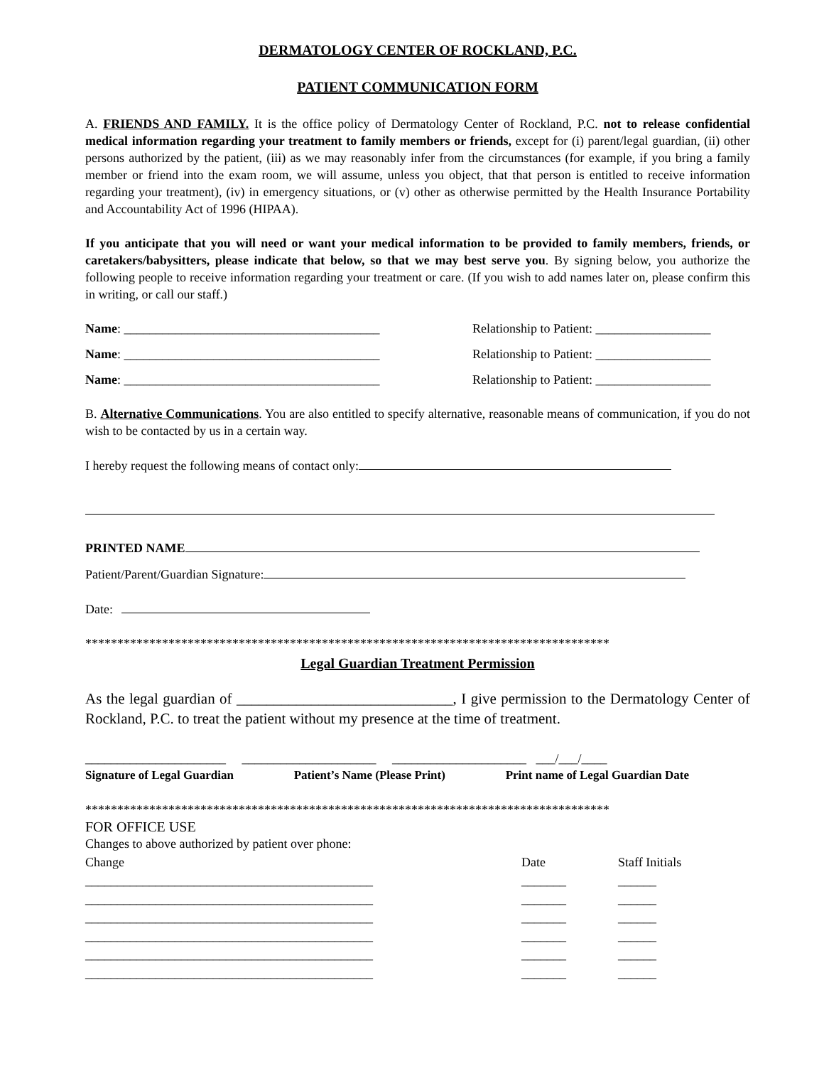DERMATOLOGY CENTER OF ROCKLAND, P.C.
PATIENT COMMUNICATION FORM
A. FRIENDS AND FAMILY. It is the office policy of Dermatology Center of Rockland, P.C. not to release confidential medical information regarding your treatment to family members or friends, except for (i) parent/legal guardian, (ii) other persons authorized by the patient, (iii) as we may reasonably infer from the circumstances (for example, if you bring a family member or friend into the exam room, we will assume, unless you object, that that person is entitled to receive information regarding your treatment), (iv) in emergency situations, or (v) other as otherwise permitted by the Health Insurance Portability and Accountability Act of 1996 (HIPAA).
If you anticipate that you will need or want your medical information to be provided to family members, friends, or caretakers/babysitters, please indicate that below, so that we may best serve you. By signing below, you authorize the following people to receive information regarding your treatment or care. (If you wish to add names later on, please confirm this in writing, or call our staff.)
Name: ________________________________________ Relationship to Patient: __________________
Name: ________________________________________ Relationship to Patient: __________________
Name: ________________________________________ Relationship to Patient: __________________
B. Alternative Communications. You are also entitled to specify alternative, reasonable means of communication, if you do not wish to be contacted by us in a certain way.
I hereby request the following means of contact only:
PRINTED NAME
Patient/Parent/Guardian Signature:
Date:
**********************************************************************************
Legal Guardian Treatment Permission
As the legal guardian of _____________________________, I give permission to the Dermatology Center of Rockland, P.C. to treat the patient without my presence at the time of treatment.
______________________ _____________________ _____________________ ___/___/____
Signature of Legal Guardian Patient’s Name (Please Print) Print name of Legal Guardian Date
**********************************************************************************
FOR OFFICE USE
Changes to above authorized by patient over phone:
| Change | Date | Staff Initials |
| _____________________________________________ | _______ | ______ |
| _____________________________________________ | _______ | ______ |
| _____________________________________________ | _______ | ______ |
| _____________________________________________ | _______ | ______ |
| _____________________________________________ | _______ | ______ |
| _____________________________________________ | _______ | ______ |